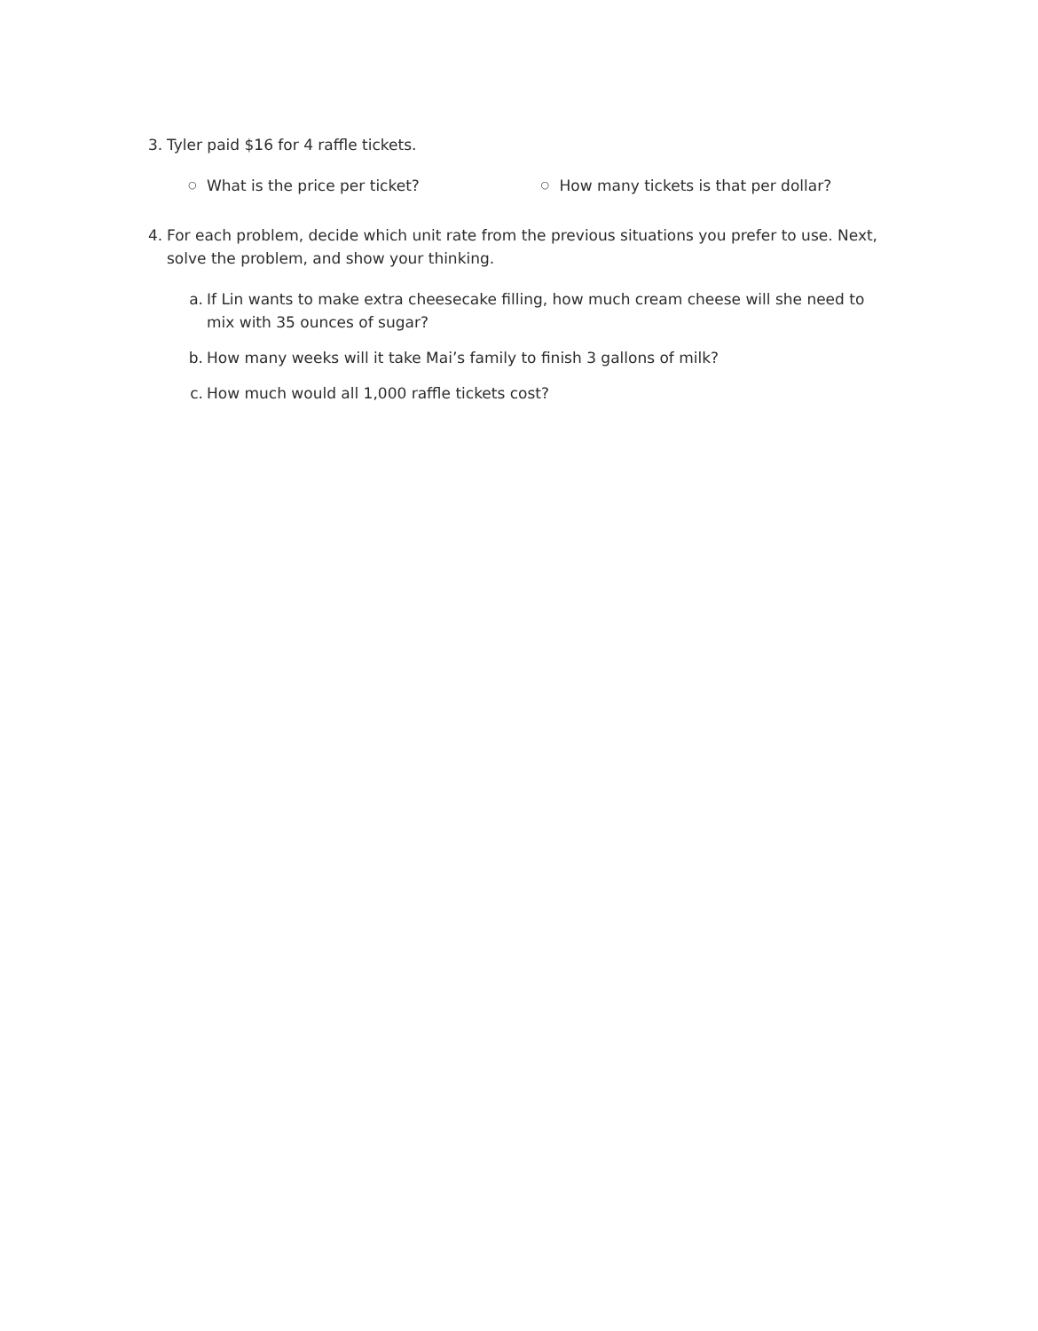3. Tyler paid $16 for 4 raffle tickets.
○ What is the price per ticket?
○ How many tickets is that per dollar?
4. For each problem, decide which unit rate from the previous situations you prefer to use. Next, solve the problem, and show your thinking.
a. If Lin wants to make extra cheesecake filling, how much cream cheese will she need to mix with 35 ounces of sugar?
b. How many weeks will it take Mai’s family to finish 3 gallons of milk?
c. How much would all 1,000 raffle tickets cost?